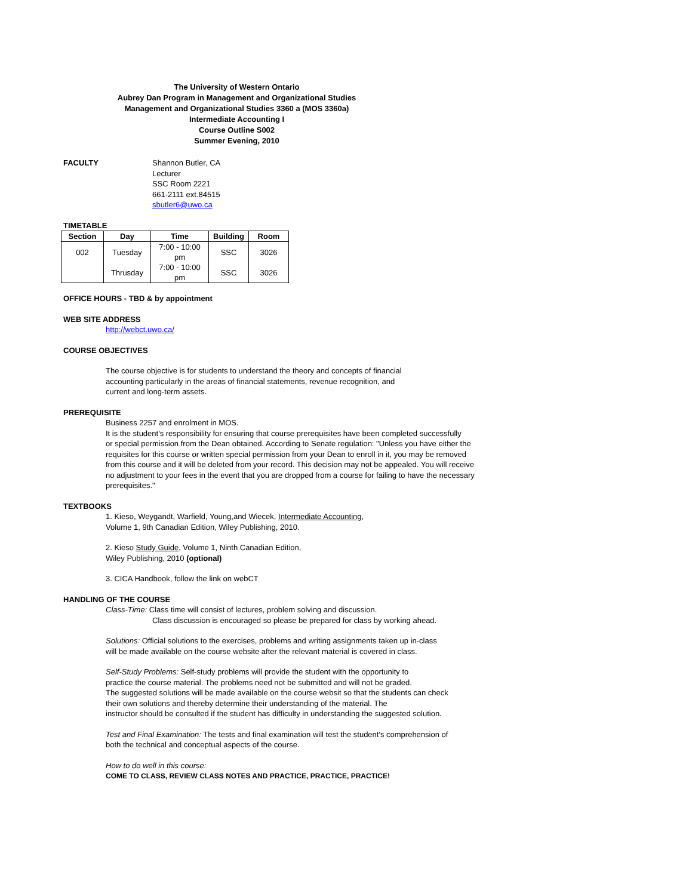The University of Western Ontario
Aubrey Dan Program in Management and Organizational Studies
Management and Organizational Studies 3360 a (MOS 3360a)
Intermediate Accounting I
Course Outline S002
Summer Evening, 2010
FACULTY Shannon Butler, CA
Lecturer
SSC Room 2221
661-2111 ext.84515
sbutler6@uwo.ca
TIMETABLE
| Section | Day | Time | Building | Room |
| --- | --- | --- | --- | --- |
| 002 | Tuesday | 7:00 - 10:00 pm | SSC | 3026 |
| | Thrusday | 7:00 - 10:00 pm | SSC | 3026 |
OFFICE HOURS - TBD & by appointment
WEB SITE ADDRESS
http://webct.uwo.ca/
COURSE OBJECTIVES
The course objective is for students to understand the theory and concepts of financial
accounting particularly in the areas of financial statements, revenue recognition, and
current and long-term assets.
PREREQUISITE
Business 2257 and enrolment in MOS.
It is the student's responsibility for ensuring that course prerequisites have been completed successfully
or special permission from the Dean obtained. According to Senate regulation: "Unless you have either the
requisites for this course or written special permission from your Dean to enroll in it, you may be removed
from this course and it will be deleted from your record. This decision may not be appealed. You will receive
no adjustment to your fees in the event that you are dropped from a course for failing to have the necessary
prerequisites."
TEXTBOOKS
1. Kieso, Weygandt, Warfield, Young,and Wiecek, Intermediate Accounting,
Volume 1, 9th Canadian Edition, Wiley Publishing, 2010.
2. Kieso Study Guide, Volume 1, Ninth Canadian Edition,
Wiley Publishing, 2010 (optional)
3. CICA Handbook, follow the link on webCT
HANDLING OF THE COURSE
Class-Time: Class time will consist of lectures, problem solving and discussion.
Class discussion is encouraged so please be prepared for class by working ahead.
Solutions: Official solutions to the exercises, problems and writing assignments taken up in-class
will be made available on the course website after the relevant material is covered in class.
Self-Study Problems: Self-study problems will provide the student with the opportunity to
practice the course material. The problems need not be submitted and will not be graded.
The suggested solutions will be made available on the course websit so that the students can check
their own solutions and thereby determine their understanding of the material. The
instructor should be consulted if the student has difficulty in understanding the suggested solution.
Test and Final Examination: The tests and final examination will test the student's comprehension of
both the technical and conceptual aspects of the course.
How to do well in this course:
COME TO CLASS, REVIEW CLASS NOTES AND PRACTICE, PRACTICE, PRACTICE!